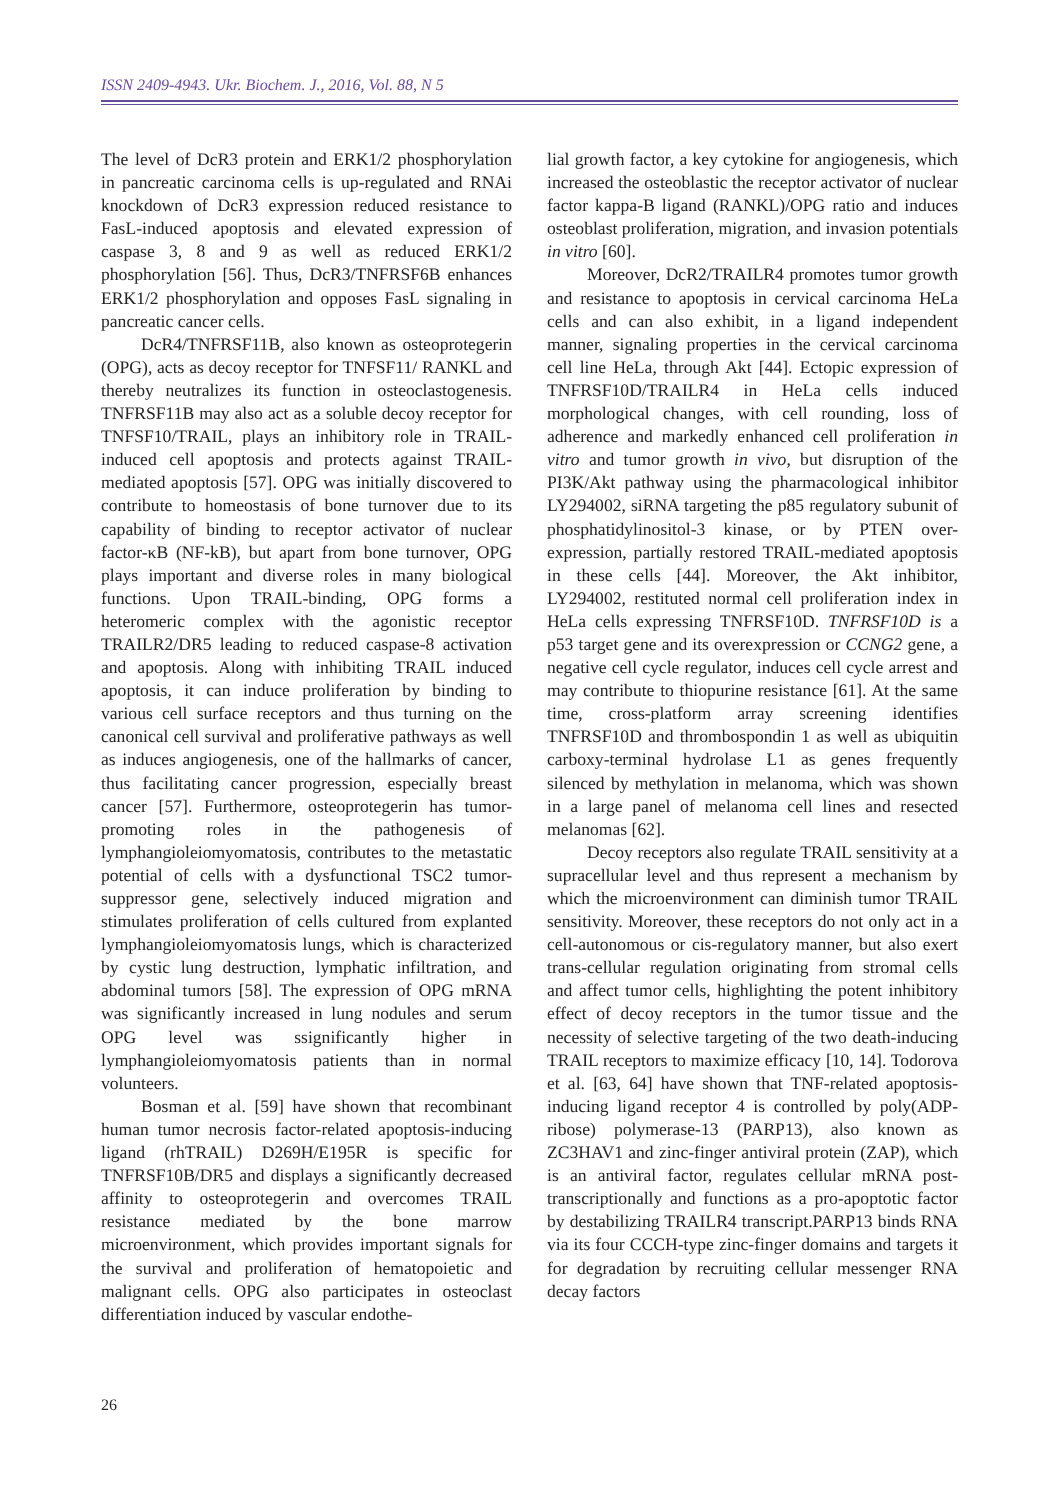ISSN 2409-4943. Ukr. Biochem. J., 2016, Vol. 88, N 5
The level of DcR3 protein and ERK1/2 phosphorylation in pancreatic carcinoma cells is up-regulated and RNAi knockdown of DcR3 expression reduced resistance to FasL-induced apoptosis and elevated expression of caspase 3, 8 and 9 as well as reduced ERK1/2 phosphorylation [56]. Thus, DcR3/TNFRSF6B enhances ERK1/2 phosphorylation and opposes FasL signaling in pancreatic cancer cells.
DcR4/TNFRSF11B, also known as osteoprotegerin (OPG), acts as decoy receptor for TNFSF11/ RANKL and thereby neutralizes its function in osteoclastogenesis. TNFRSF11B may also act as a soluble decoy receptor for TNFSF10/TRAIL, plays an inhibitory role in TRAIL-induced cell apoptosis and protects against TRAIL-mediated apoptosis [57]. OPG was initially discovered to contribute to homeostasis of bone turnover due to its capability of binding to receptor activator of nuclear factor-κB (NF-kB), but apart from bone turnover, OPG plays important and diverse roles in many biological functions. Upon TRAIL-binding, OPG forms a heteromeric complex with the agonistic receptor TRAILR2/DR5 leading to reduced caspase-8 activation and apoptosis. Along with inhibiting TRAIL induced apoptosis, it can induce proliferation by binding to various cell surface receptors and thus turning on the canonical cell survival and proliferative pathways as well as induces angiogenesis, one of the hallmarks of cancer, thus facilitating cancer progression, especially breast cancer [57]. Furthermore, osteoprotegerin has tumor-promoting roles in the pathogenesis of lymphangioleiomyomatosis, contributes to the metastatic potential of cells with a dysfunctional TSC2 tumor-suppressor gene, selectively induced migration and stimulates proliferation of cells cultured from explanted lymphangioleiomyomatosis lungs, which is characterized by cystic lung destruction, lymphatic infiltration, and abdominal tumors [58]. The expression of OPG mRNA was significantly increased in lung nodules and serum OPG level was ssignificantly higher in lymphangioleiomyomatosis patients than in normal volunteers.
Bosman et al. [59] have shown that recombinant human tumor necrosis factor-related apoptosis-inducing ligand (rhTRAIL) D269H/E195R is specific for TNFRSF10B/DR5 and displays a significantly decreased affinity to osteoprotegerin and overcomes TRAIL resistance mediated by the bone marrow microenvironment, which provides important signals for the survival and proliferation of hematopoietic and malignant cells. OPG also participates in osteoclast differentiation induced by vascular endothe-
lial growth factor, a key cytokine for angiogenesis, which increased the osteoblastic the receptor activator of nuclear factor kappa-B ligand (RANKL)/OPG ratio and induces osteoblast proliferation, migration, and invasion potentials in vitro [60].
Moreover, DcR2/TRAILR4 promotes tumor growth and resistance to apoptosis in cervical carcinoma HeLa cells and can also exhibit, in a ligand independent manner, signaling properties in the cervical carcinoma cell line HeLa, through Akt [44]. Ectopic expression of TNFRSF10D/TRAILR4 in HeLa cells induced morphological changes, with cell rounding, loss of adherence and markedly enhanced cell proliferation in vitro and tumor growth in vivo, but disruption of the PI3K/Akt pathway using the pharmacological inhibitor LY294002, siRNA targeting the p85 regulatory subunit of phosphatidylinositol-3 kinase, or by PTEN over-expression, partially restored TRAIL-mediated apoptosis in these cells [44]. Moreover, the Akt inhibitor, LY294002, restituted normal cell proliferation index in HeLa cells expressing TNFRSF10D. TNFRSF10D is a p53 target gene and its overexpression or CCNG2 gene, a negative cell cycle regulator, induces cell cycle arrest and may contribute to thiopurine resistance [61]. At the same time, cross-platform array screening identifies TNFRSF10D and thrombospondin 1 as well as ubiquitin carboxy-terminal hydrolase L1 as genes frequently silenced by methylation in melanoma, which was shown in a large panel of melanoma cell lines and resected melanomas [62].
Decoy receptors also regulate TRAIL sensitivity at a supracellular level and thus represent a mechanism by which the microenvironment can diminish tumor TRAIL sensitivity. Moreover, these receptors do not only act in a cell-autonomous or cis-regulatory manner, but also exert trans-cellular regulation originating from stromal cells and affect tumor cells, highlighting the potent inhibitory effect of decoy receptors in the tumor tissue and the necessity of selective targeting of the two death-inducing TRAIL receptors to maximize efficacy [10, 14]. Todorova et al. [63, 64] have shown that TNF-related apoptosis-inducing ligand receptor 4 is controlled by poly(ADP-ribose) polymerase-13 (PARP13), also known as ZC3HAV1 and zinc-finger antiviral protein (ZAP), which is an antiviral factor, regulates cellular mRNA post-transcriptionally and functions as a pro-apoptotic factor by destabilizing TRAILR4 transcript.PARP13 binds RNA via its four CCCH-type zinc-finger domains and targets it for degradation by recruiting cellular messenger RNA decay factors
26